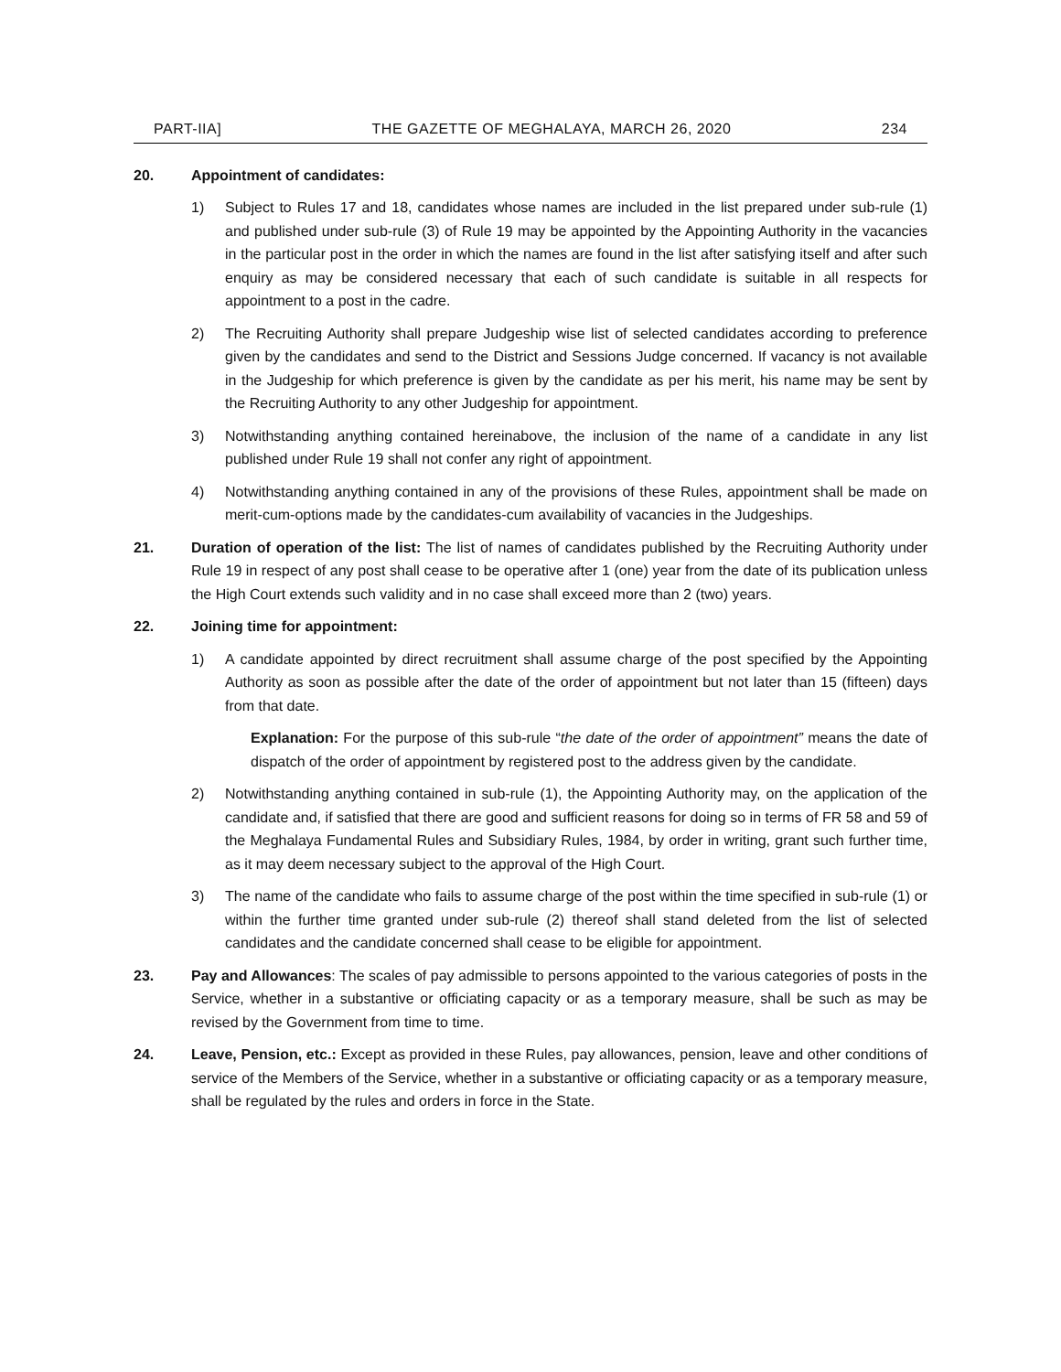PART-IIA] THE GAZETTE OF MEGHALAYA, MARCH 26, 2020 234
20. Appointment of candidates:
1) Subject to Rules 17 and 18, candidates whose names are included in the list prepared under sub-rule (1) and published under sub-rule (3) of Rule 19 may be appointed by the Appointing Authority in the vacancies in the particular post in the order in which the names are found in the list after satisfying itself and after such enquiry as may be considered necessary that each of such candidate is suitable in all respects for appointment to a post in the cadre.
2) The Recruiting Authority shall prepare Judgeship wise list of selected candidates according to preference given by the candidates and send to the District and Sessions Judge concerned. If vacancy is not available in the Judgeship for which preference is given by the candidate as per his merit, his name may be sent by the Recruiting Authority to any other Judgeship for appointment.
3) Notwithstanding anything contained hereinabove, the inclusion of the name of a candidate in any list published under Rule 19 shall not confer any right of appointment.
4) Notwithstanding anything contained in any of the provisions of these Rules, appointment shall be made on merit-cum-options made by the candidates-cum availability of vacancies in the Judgeships.
21. Duration of operation of the list: The list of names of candidates published by the Recruiting Authority under Rule 19 in respect of any post shall cease to be operative after 1 (one) year from the date of its publication unless the High Court extends such validity and in no case shall exceed more than 2 (two) years.
22. Joining time for appointment:
1) A candidate appointed by direct recruitment shall assume charge of the post specified by the Appointing Authority as soon as possible after the date of the order of appointment but not later than 15 (fifteen) days from that date.
Explanation: For the purpose of this sub-rule “the date of the order of appointment” means the date of dispatch of the order of appointment by registered post to the address given by the candidate.
2) Notwithstanding anything contained in sub-rule (1), the Appointing Authority may, on the application of the candidate and, if satisfied that there are good and sufficient reasons for doing so in terms of FR 58 and 59 of the Meghalaya Fundamental Rules and Subsidiary Rules, 1984, by order in writing, grant such further time, as it may deem necessary subject to the approval of the High Court.
3) The name of the candidate who fails to assume charge of the post within the time specified in sub-rule (1) or within the further time granted under sub-rule (2) thereof shall stand deleted from the list of selected candidates and the candidate concerned shall cease to be eligible for appointment.
23. Pay and Allowances: The scales of pay admissible to persons appointed to the various categories of posts in the Service, whether in a substantive or officiating capacity or as a temporary measure, shall be such as may be revised by the Government from time to time.
24. Leave, Pension, etc.: Except as provided in these Rules, pay allowances, pension, leave and other conditions of service of the Members of the Service, whether in a substantive or officiating capacity or as a temporary measure, shall be regulated by the rules and orders in force in the State.